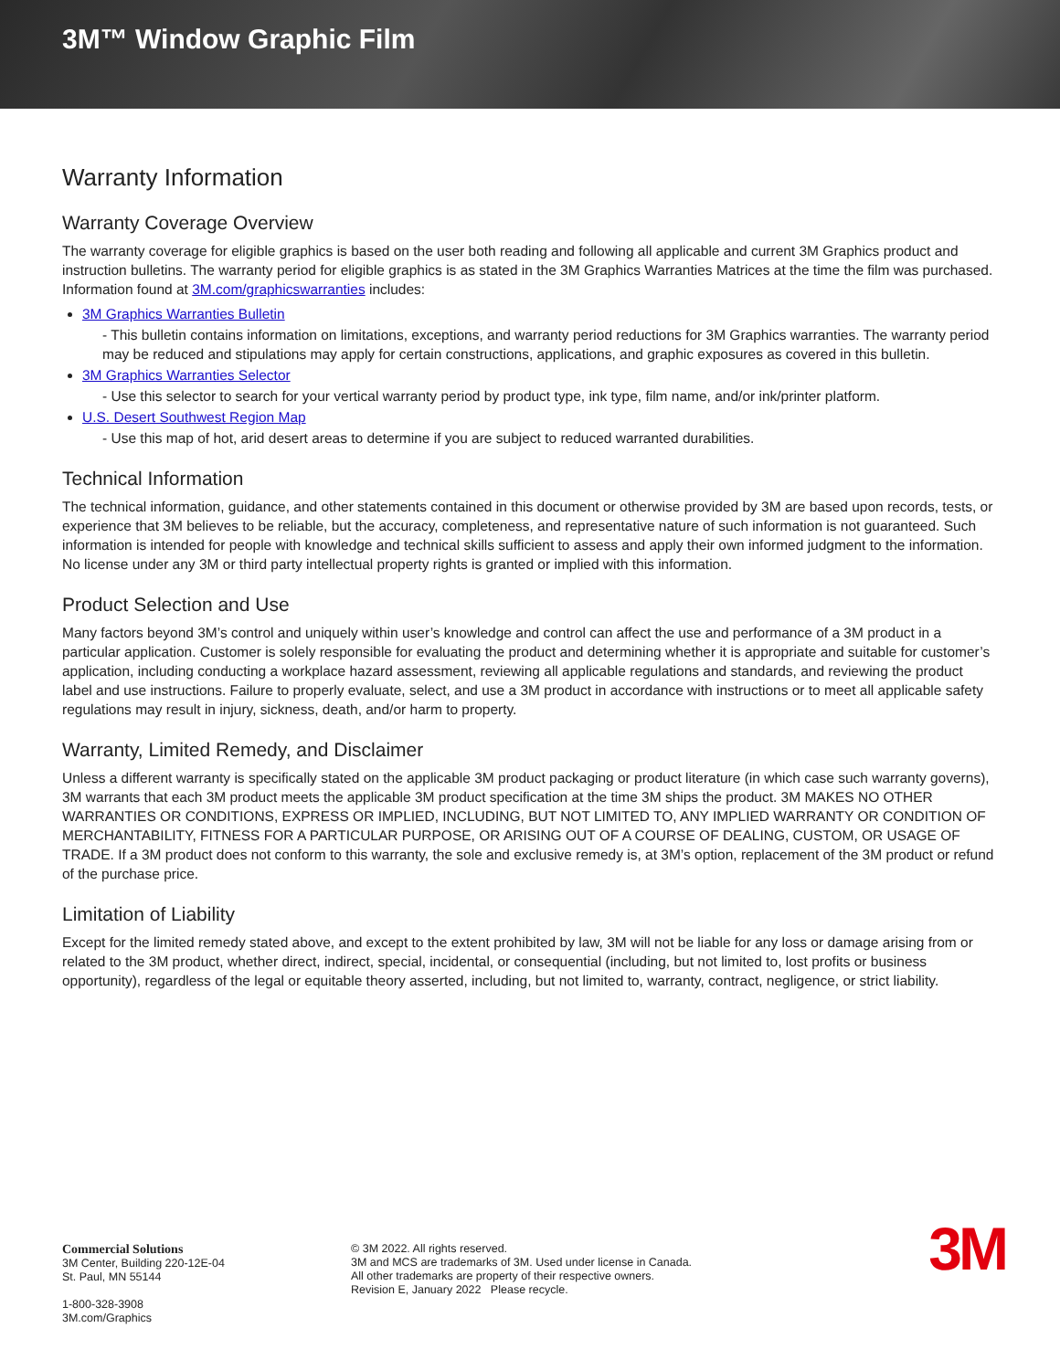3M™ Window Graphic Film
Warranty Information
Warranty Coverage Overview
The warranty coverage for eligible graphics is based on the user both reading and following all applicable and current 3M Graphics product and instruction bulletins. The warranty period for eligible graphics is as stated in the 3M Graphics Warranties Matrices at the time the film was purchased. Information found at 3M.com/graphicswarranties includes:
3M Graphics Warranties Bulletin
This bulletin contains information on limitations, exceptions, and warranty period reductions for 3M Graphics warranties. The warranty period may be reduced and stipulations may apply for certain constructions, applications, and graphic exposures as covered in this bulletin.
3M Graphics Warranties Selector
Use this selector to search for your vertical warranty period by product type, ink type, film name, and/or ink/printer platform.
U.S. Desert Southwest Region Map
Use this map of hot, arid desert areas to determine if you are subject to reduced warranted durabilities.
Technical Information
The technical information, guidance, and other statements contained in this document or otherwise provided by 3M are based upon records, tests, or experience that 3M believes to be reliable, but the accuracy, completeness, and representative nature of such information is not guaranteed. Such information is intended for people with knowledge and technical skills sufficient to assess and apply their own informed judgment to the information. No license under any 3M or third party intellectual property rights is granted or implied with this information.
Product Selection and Use
Many factors beyond 3M’s control and uniquely within user’s knowledge and control can affect the use and performance of a 3M product in a particular application. Customer is solely responsible for evaluating the product and determining whether it is appropriate and suitable for customer’s application, including conducting a workplace hazard assessment, reviewing all applicable regulations and standards, and reviewing the product label and use instructions. Failure to properly evaluate, select, and use a 3M product in accordance with instructions or to meet all applicable safety regulations may result in injury, sickness, death, and/or harm to property.
Warranty, Limited Remedy, and Disclaimer
Unless a different warranty is specifically stated on the applicable 3M product packaging or product literature (in which case such warranty governs), 3M warrants that each 3M product meets the applicable 3M product specification at the time 3M ships the product. 3M MAKES NO OTHER WARRANTIES OR CONDITIONS, EXPRESS OR IMPLIED, INCLUDING, BUT NOT LIMITED TO, ANY IMPLIED WARRANTY OR CONDITION OF MERCHANTABILITY, FITNESS FOR A PARTICULAR PURPOSE, OR ARISING OUT OF A COURSE OF DEALING, CUSTOM, OR USAGE OF TRADE. If a 3M product does not conform to this warranty, the sole and exclusive remedy is, at 3M’s option, replacement of the 3M product or refund of the purchase price.
Limitation of Liability
Except for the limited remedy stated above, and except to the extent prohibited by law, 3M will not be liable for any loss or damage arising from or related to the 3M product, whether direct, indirect, special, incidental, or consequential (including, but not limited to, lost profits or business opportunity), regardless of the legal or equitable theory asserted, including, but not limited to, warranty, contract, negligence, or strict liability.
Commercial Solutions
3M Center, Building 220-12E-04
St. Paul, MN 55144
1-800-328-3908
3M.com/Graphics
© 3M 2022. All rights reserved.
3M and MCS are trademarks of 3M. Used under license in Canada.
All other trademarks are property of their respective owners.
Revision E, January 2022 Please recycle.
3M